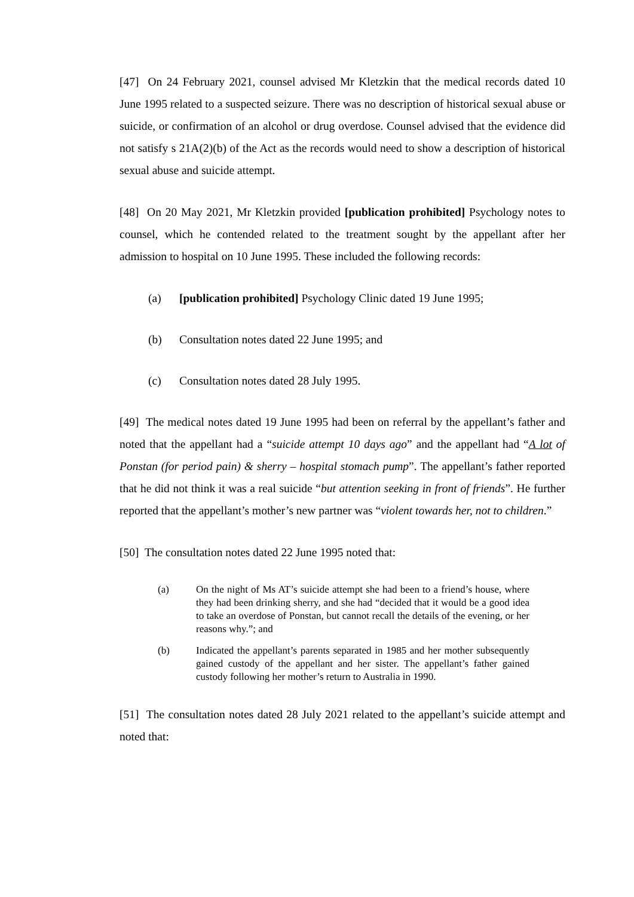[47] On 24 February 2021, counsel advised Mr Kletzkin that the medical records dated 10 June 1995 related to a suspected seizure. There was no description of historical sexual abuse or suicide, or confirmation of an alcohol or drug overdose. Counsel advised that the evidence did not satisfy s 21A(2)(b) of the Act as the records would need to show a description of historical sexual abuse and suicide attempt.
[48] On 20 May 2021, Mr Kletzkin provided [publication prohibited] Psychology notes to counsel, which he contended related to the treatment sought by the appellant after her admission to hospital on 10 June 1995. These included the following records:
(a) [publication prohibited] Psychology Clinic dated 19 June 1995;
(b) Consultation notes dated 22 June 1995; and
(c) Consultation notes dated 28 July 1995.
[49] The medical notes dated 19 June 1995 had been on referral by the appellant’s father and noted that the appellant had a “suicide attempt 10 days ago” and the appellant had “A lot of Ponstan (for period pain) & sherry – hospital stomach pump”. The appellant’s father reported that he did not think it was a real suicide “but attention seeking in front of friends”. He further reported that the appellant’s mother’s new partner was “violent towards her, not to children.”
[50] The consultation notes dated 22 June 1995 noted that:
(a) On the night of Ms AT’s suicide attempt she had been to a friend’s house, where they had been drinking sherry, and she had “decided that it would be a good idea to take an overdose of Ponstan, but cannot recall the details of the evening, or her reasons why.”; and
(b) Indicated the appellant’s parents separated in 1985 and her mother subsequently gained custody of the appellant and her sister. The appellant’s father gained custody following her mother’s return to Australia in 1990.
[51] The consultation notes dated 28 July 2021 related to the appellant’s suicide attempt and noted that: